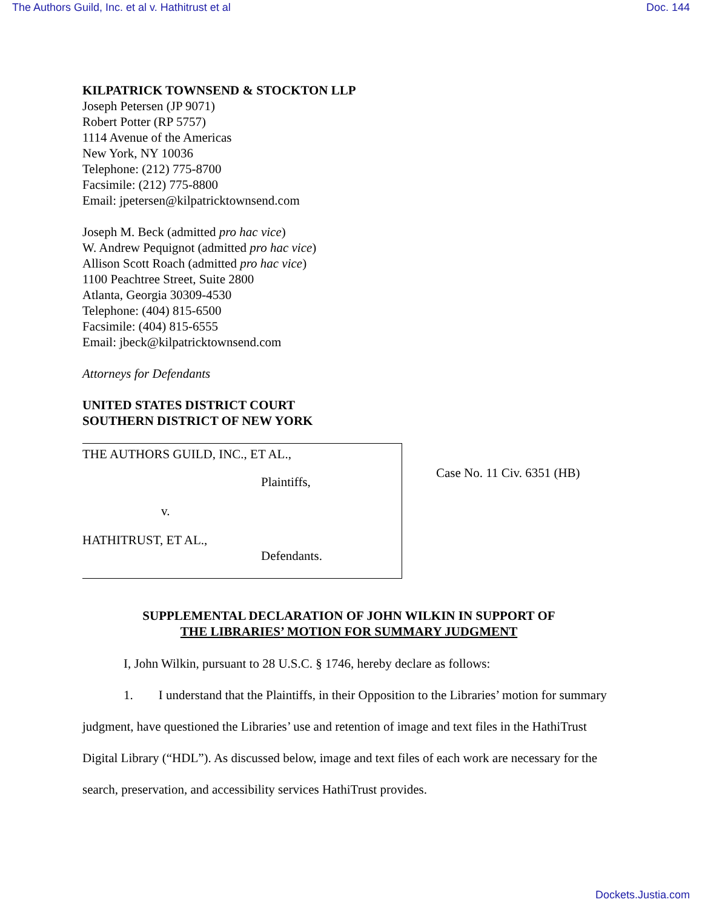The Authors Guild, Inc. et al v. Hathitrust et al Doc. 144
KILPATRICK TOWNSEND & STOCKTON LLP
Joseph Petersen (JP 9071)
Robert Potter (RP 5757)
1114 Avenue of the Americas
New York, NY 10036
Telephone: (212) 775-8700
Facsimile: (212) 775-8800
Email: jpetersen@kilpatricktownsend.com
Joseph M. Beck (admitted pro hac vice)
W. Andrew Pequignot (admitted pro hac vice)
Allison Scott Roach (admitted pro hac vice)
1100 Peachtree Street, Suite 2800
Atlanta, Georgia 30309-4530
Telephone: (404) 815-6500
Facsimile: (404) 815-6555
Email: jbeck@kilpatricktownsend.com
Attorneys for Defendants
UNITED STATES DISTRICT COURT
SOUTHERN DISTRICT OF NEW YORK
THE AUTHORS GUILD, INC., ET AL.,
Plaintiffs,
v.
HATHITRUST, ET AL.,
Defendants.
Case No. 11 Civ. 6351 (HB)
SUPPLEMENTAL DECLARATION OF JOHN WILKIN IN SUPPORT OF
THE LIBRARIES’ MOTION FOR SUMMARY JUDGMENT
I, John Wilkin, pursuant to 28 U.S.C. § 1746, hereby declare as follows:
1. I understand that the Plaintiffs, in their Opposition to the Libraries’ motion for summary judgment, have questioned the Libraries’ use and retention of image and text files in the HathiTrust Digital Library (“HDL”). As discussed below, image and text files of each work are necessary for the search, preservation, and accessibility services HathiTrust provides.
Dockets.Justia.com